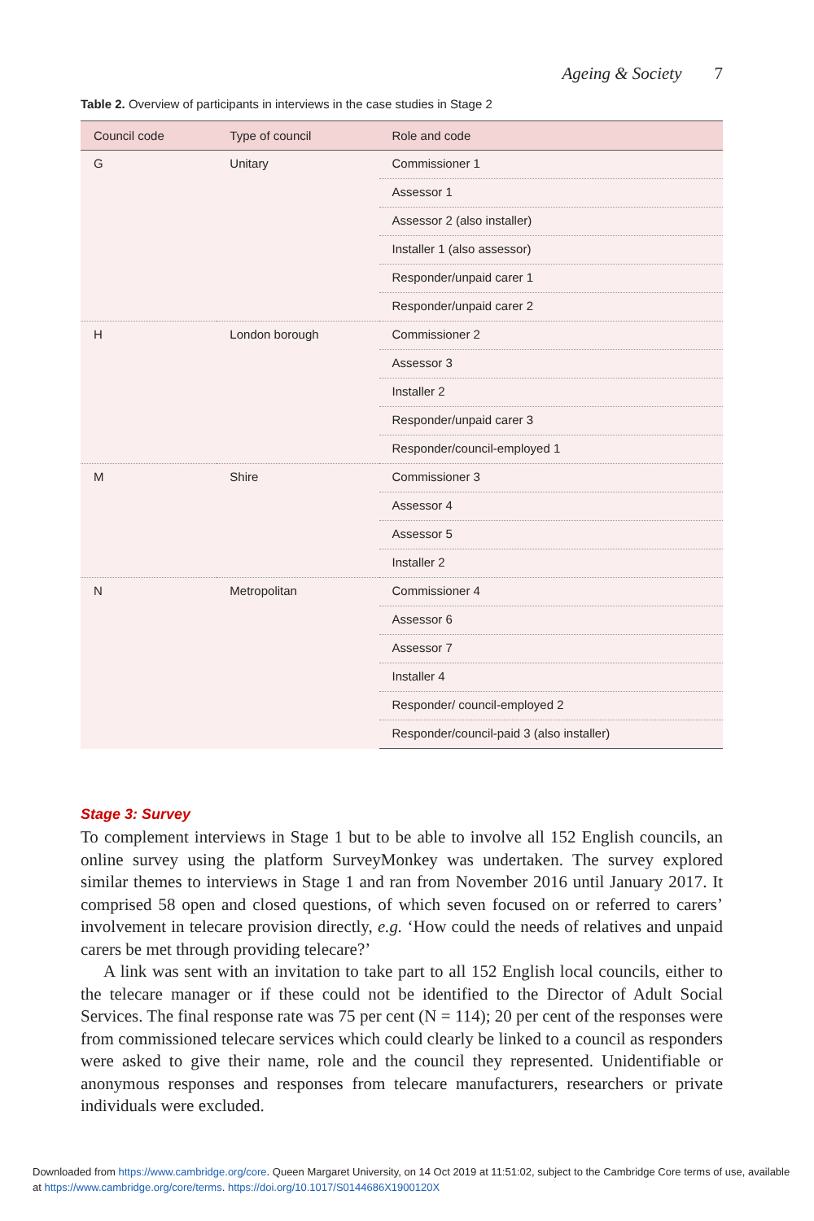Ageing & Society 7
Table 2. Overview of participants in interviews in the case studies in Stage 2
| Council code | Type of council | Role and code |
| --- | --- | --- |
| G | Unitary | Commissioner 1 |
| | | Assessor 1 |
| | | Assessor 2 (also installer) |
| | | Installer 1 (also assessor) |
| | | Responder/unpaid carer 1 |
| | | Responder/unpaid carer 2 |
| H | London borough | Commissioner 2 |
| | | Assessor 3 |
| | | Installer 2 |
| | | Responder/unpaid carer 3 |
| | | Responder/council-employed 1 |
| M | Shire | Commissioner 3 |
| | | Assessor 4 |
| | | Assessor 5 |
| | | Installer 2 |
| N | Metropolitan | Commissioner 4 |
| | | Assessor 6 |
| | | Assessor 7 |
| | | Installer 4 |
| | | Responder/ council-employed 2 |
| | | Responder/council-paid 3 (also installer) |
Stage 3: Survey
To complement interviews in Stage 1 but to be able to involve all 152 English councils, an online survey using the platform SurveyMonkey was undertaken. The survey explored similar themes to interviews in Stage 1 and ran from November 2016 until January 2017. It comprised 58 open and closed questions, of which seven focused on or referred to carers’ involvement in telecare provision directly, e.g. ‘How could the needs of relatives and unpaid carers be met through providing telecare?’
A link was sent with an invitation to take part to all 152 English local councils, either to the telecare manager or if these could not be identified to the Director of Adult Social Services. The final response rate was 75 per cent (N = 114); 20 per cent of the responses were from commissioned telecare services which could clearly be linked to a council as responders were asked to give their name, role and the council they represented. Unidentifiable or anonymous responses and responses from telecare manufacturers, researchers or private individuals were excluded.
Downloaded from https://www.cambridge.org/core. Queen Margaret University, on 14 Oct 2019 at 11:51:02, subject to the Cambridge Core terms of use, available at https://www.cambridge.org/core/terms. https://doi.org/10.1017/S0144686X1900120X